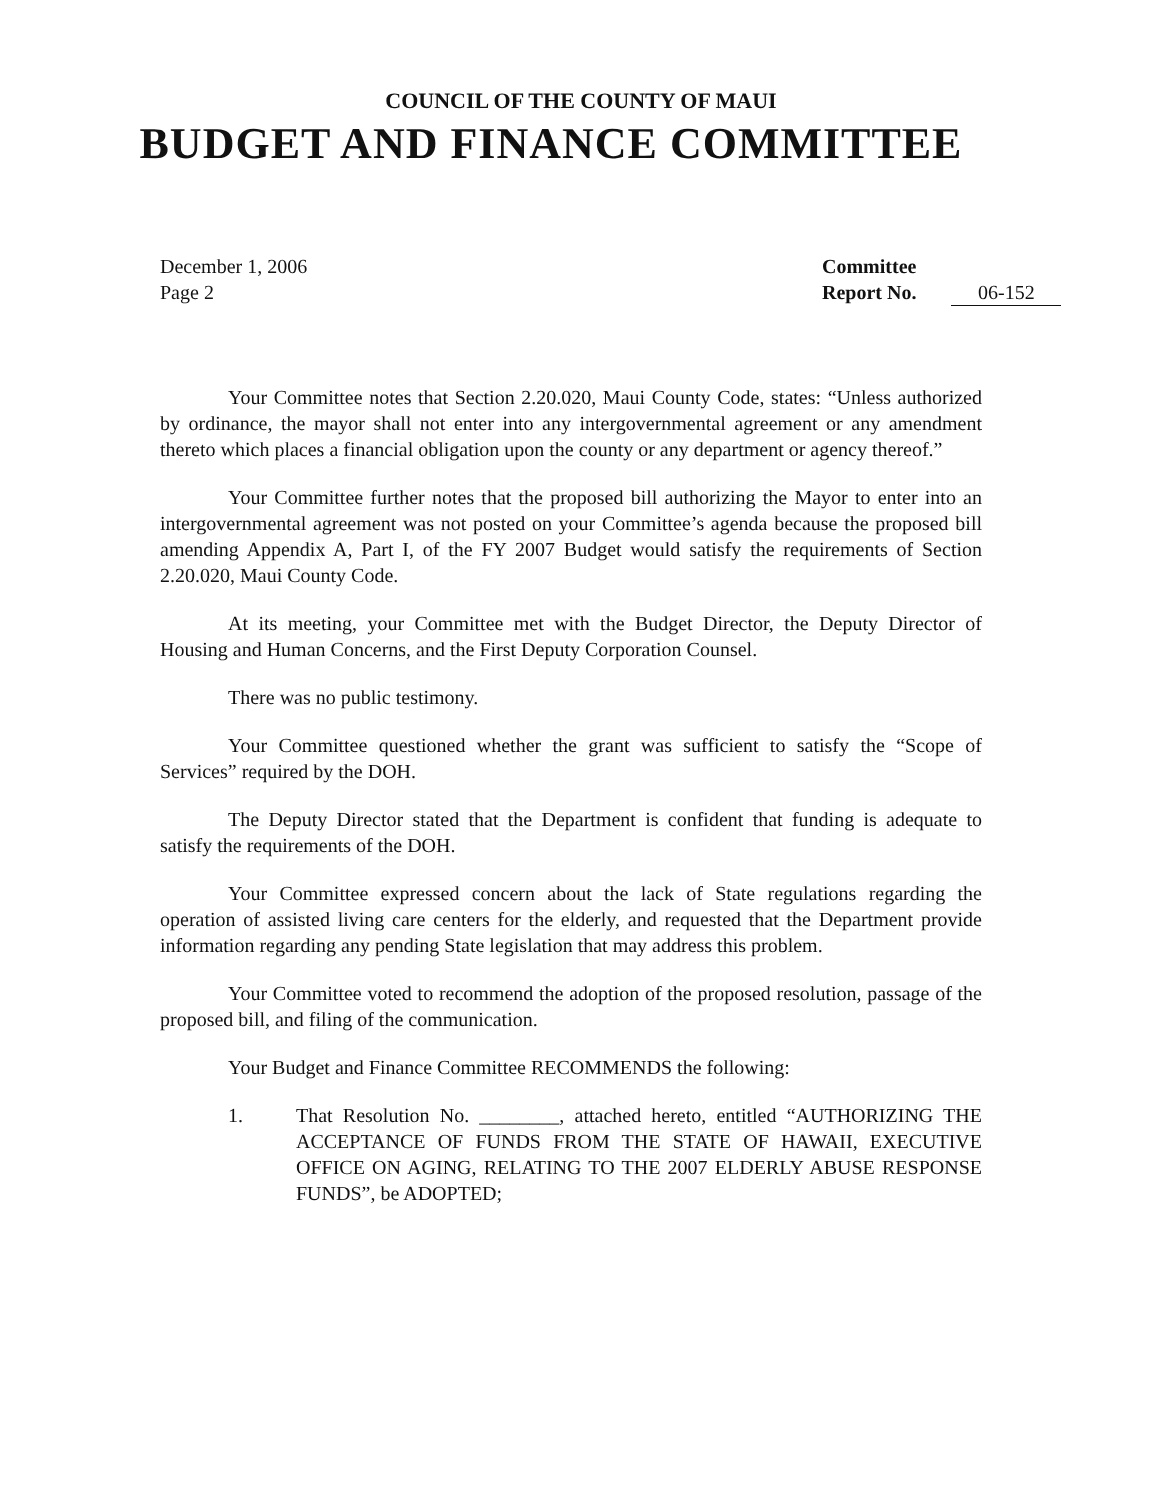COUNCIL OF THE COUNTY OF MAUI
BUDGET AND FINANCE COMMITTEE
December 1, 2006
Page 2
Committee
Report No. 06-152
Your Committee notes that Section 2.20.020, Maui County Code, states: “Unless authorized by ordinance, the mayor shall not enter into any intergovernmental agreement or any amendment thereto which places a financial obligation upon the county or any department or agency thereof.”
Your Committee further notes that the proposed bill authorizing the Mayor to enter into an intergovernmental agreement was not posted on your Committee’s agenda because the proposed bill amending Appendix A, Part I, of the FY 2007 Budget would satisfy the requirements of Section 2.20.020, Maui County Code.
At its meeting, your Committee met with the Budget Director, the Deputy Director of Housing and Human Concerns, and the First Deputy Corporation Counsel.
There was no public testimony.
Your Committee questioned whether the grant was sufficient to satisfy the “Scope of Services” required by the DOH.
The Deputy Director stated that the Department is confident that funding is adequate to satisfy the requirements of the DOH.
Your Committee expressed concern about the lack of State regulations regarding the operation of assisted living care centers for the elderly, and requested that the Department provide information regarding any pending State legislation that may address this problem.
Your Committee voted to recommend the adoption of the proposed resolution, passage of the proposed bill, and filing of the communication.
Your Budget and Finance Committee RECOMMENDS the following:
1. That Resolution No. ________, attached hereto, entitled “AUTHORIZING THE ACCEPTANCE OF FUNDS FROM THE STATE OF HAWAII, EXECUTIVE OFFICE ON AGING, RELATING TO THE 2007 ELDERLY ABUSE RESPONSE FUNDS”, be ADOPTED;